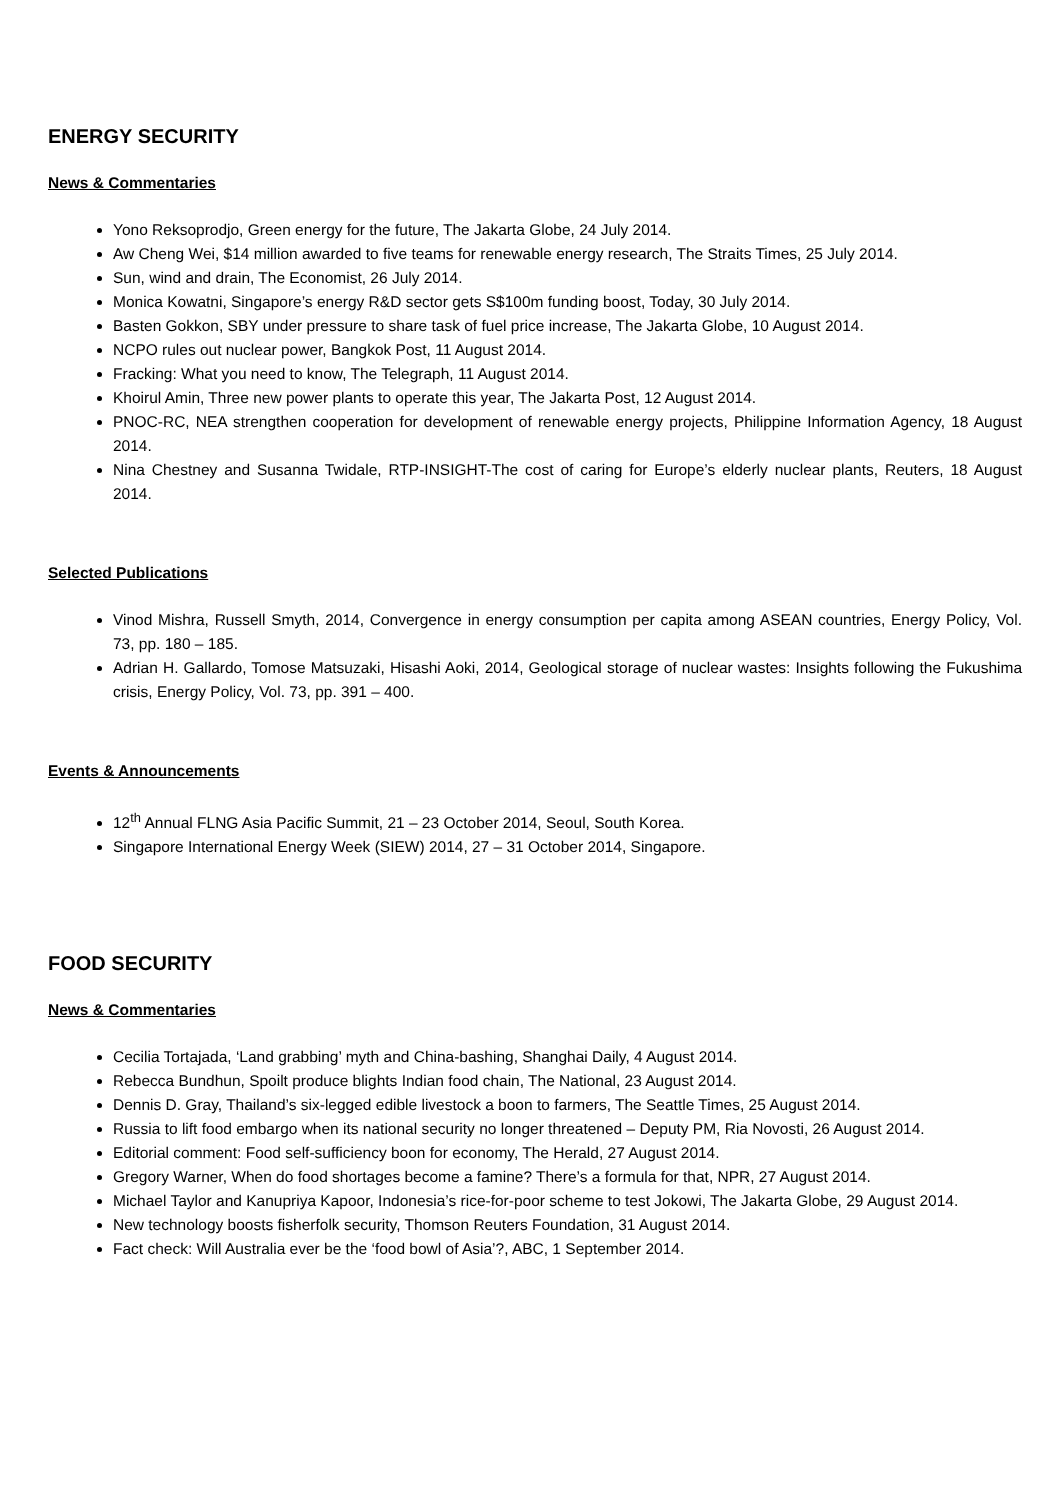ENERGY SECURITY
News & Commentaries
Yono Reksoprodjo, Green energy for the future, The Jakarta Globe, 24 July 2014.
Aw Cheng Wei, $14 million awarded to five teams for renewable energy research, The Straits Times, 25 July 2014.
Sun, wind and drain, The Economist, 26 July 2014.
Monica Kowatni, Singapore’s energy R&D sector gets S$100m funding boost, Today, 30 July 2014.
Basten Gokkon, SBY under pressure to share task of fuel price increase, The Jakarta Globe, 10 August 2014.
NCPO rules out nuclear power, Bangkok Post, 11 August 2014.
Fracking: What you need to know, The Telegraph, 11 August 2014.
Khoirul Amin, Three new power plants to operate this year, The Jakarta Post, 12 August 2014.
PNOC-RC, NEA strengthen cooperation for development of renewable energy projects, Philippine Information Agency, 18 August 2014.
Nina Chestney and Susanna Twidale, RTP-INSIGHT-The cost of caring for Europe’s elderly nuclear plants, Reuters, 18 August 2014.
Selected Publications
Vinod Mishra, Russell Smyth, 2014, Convergence in energy consumption per capita among ASEAN countries, Energy Policy, Vol. 73, pp. 180 – 185.
Adrian H. Gallardo, Tomose Matsuzaki, Hisashi Aoki, 2014, Geological storage of nuclear wastes: Insights following the Fukushima crisis, Energy Policy, Vol. 73, pp. 391 – 400.
Events & Announcements
12<sup>th</sup> Annual FLNG Asia Pacific Summit, 21 – 23 October 2014, Seoul, South Korea.
Singapore International Energy Week (SIEW) 2014, 27 – 31 October 2014, Singapore.
FOOD SECURITY
News & Commentaries
Cecilia Tortajada, ‘Land grabbing’ myth and China-bashing, Shanghai Daily, 4 August 2014.
Rebecca Bundhun, Spoilt produce blights Indian food chain, The National, 23 August 2014.
Dennis D. Gray, Thailand’s six-legged edible livestock a boon to farmers, The Seattle Times, 25 August 2014.
Russia to lift food embargo when its national security no longer threatened – Deputy PM, Ria Novosti, 26 August 2014.
Editorial comment: Food self-sufficiency boon for economy, The Herald, 27 August 2014.
Gregory Warner, When do food shortages become a famine? There’s a formula for that, NPR, 27 August 2014.
Michael Taylor and Kanupriya Kapoor, Indonesia’s rice-for-poor scheme to test Jokowi, The Jakarta Globe, 29 August 2014.
New technology boosts fisherfolk security, Thomson Reuters Foundation, 31 August 2014.
Fact check: Will Australia ever be the ‘food bowl of Asia’?, ABC, 1 September 2014.